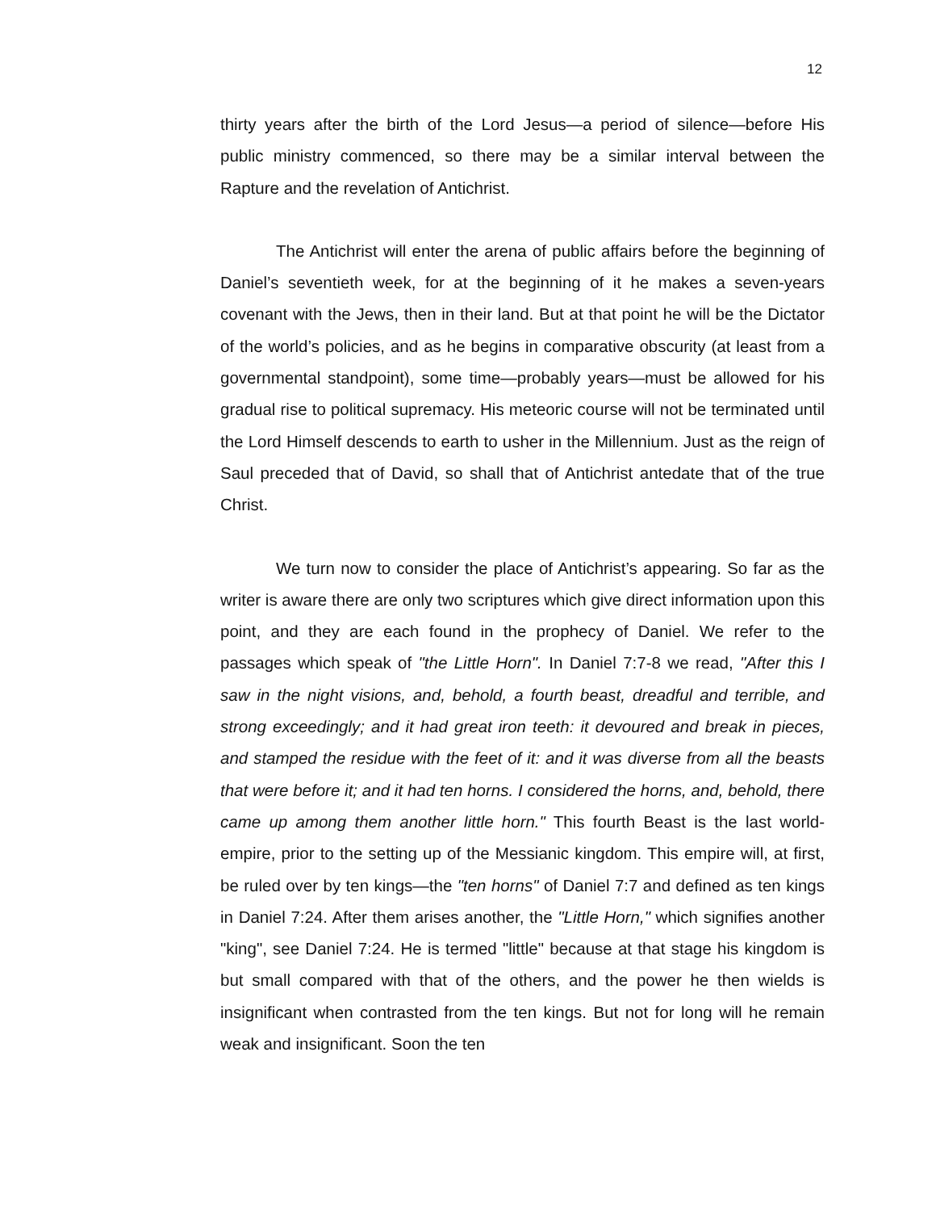12
thirty years after the birth of the Lord Jesus—a period of silence—before His public ministry commenced, so there may be a similar interval between the Rapture and the revelation of Antichrist.
The Antichrist will enter the arena of public affairs before the beginning of Daniel’s seventieth week, for at the beginning of it he makes a seven-years covenant with the Jews, then in their land. But at that point he will be the Dictator of the world’s policies, and as he begins in comparative obscurity (at least from a governmental standpoint), some time—probably years—must be allowed for his gradual rise to political supremacy. His meteoric course will not be terminated until the Lord Himself descends to earth to usher in the Millennium. Just as the reign of Saul preceded that of David, so shall that of Antichrist antedate that of the true Christ.
We turn now to consider the place of Antichrist’s appearing. So far as the writer is aware there are only two scriptures which give direct information upon this point, and they are each found in the prophecy of Daniel. We refer to the passages which speak of "the Little Horn". In Daniel 7:7-8 we read, "After this I saw in the night visions, and, behold, a fourth beast, dreadful and terrible, and strong exceedingly; and it had great iron teeth: it devoured and break in pieces, and stamped the residue with the feet of it: and it was diverse from all the beasts that were before it; and it had ten horns. I considered the horns, and, behold, there came up among them another little horn." This fourth Beast is the last world-empire, prior to the setting up of the Messianic kingdom. This empire will, at first, be ruled over by ten kings—the "ten horns" of Daniel 7:7 and defined as ten kings in Daniel 7:24. After them arises another, the "Little Horn," which signifies another "king", see Daniel 7:24. He is termed "little" because at that stage his kingdom is but small compared with that of the others, and the power he then wields is insignificant when contrasted from the ten kings. But not for long will he remain weak and insignificant. Soon the ten